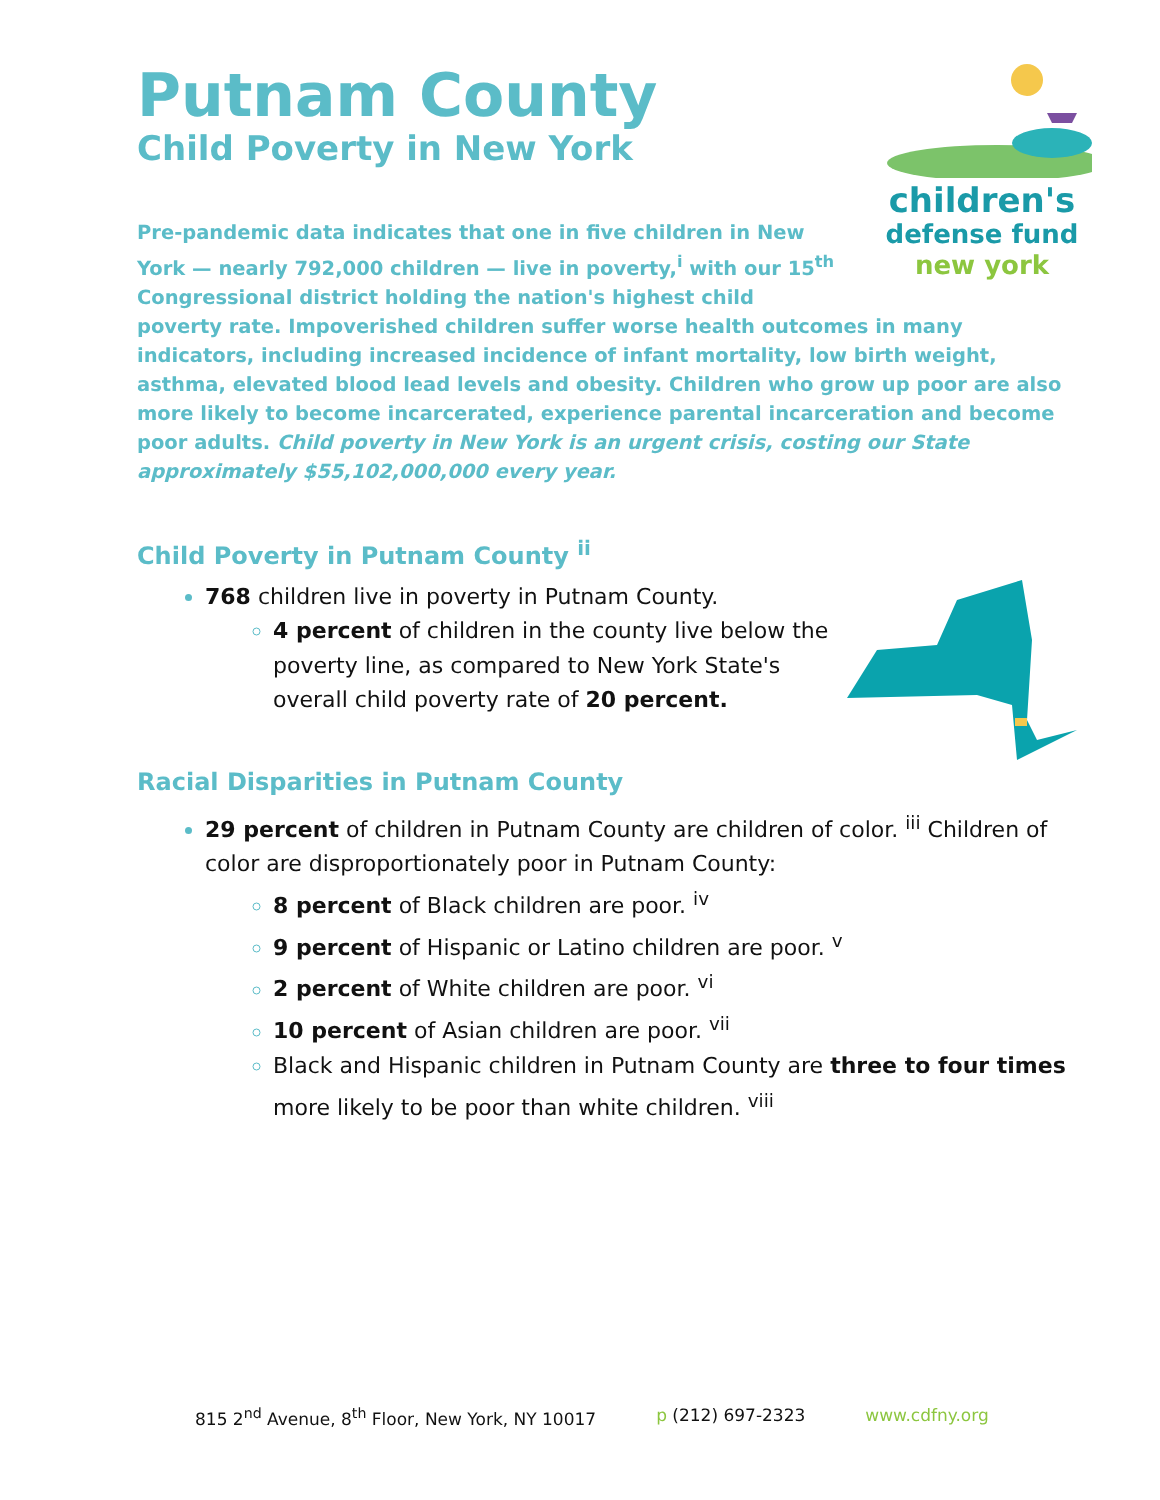Putnam County
Child Poverty in New York
children's
defense fund
new york Pre-pandemic data indicates that one in five children in New York — nearly 792,000 children — live in poverty,<sup>i</sup> with our 15<sup>th</sup> Congressional district holding the nation's highest child poverty rate. Impoverished children suffer worse health outcomes in many indicators, including increased incidence of infant mortality, low birth weight, asthma, elevated blood lead levels and obesity. Children who grow up poor are also more likely to become incarcerated, experience parental incarceration and become poor adults. Child poverty in New York is an urgent crisis, costing our State approximately $55,102,000,000 every year.
Child Poverty in Putnam County <sup>ii</sup>
768 children live in poverty in Putnam County.
4 percent of children in the county live below the poverty line, as compared to New York State's overall child poverty rate of 20 percent.
Racial Disparities in Putnam County
29 percent of children in Putnam County are children of color. <sup>iii</sup> Children of color are disproportionately poor in Putnam County:
8 percent of Black children are poor. <sup>iv</sup>
9 percent of Hispanic or Latino children are poor. <sup>v</sup>
2 percent of White children are poor. <sup>vi</sup>
10 percent of Asian children are poor. <sup>vii</sup>
Black and Hispanic children in Putnam County are three to four times more likely to be poor than white children. <sup>viii</sup>
815 2<sup>nd</sup> Avenue, 8<sup>th</sup> Floor, New York, NY 10017 p (212) 697-2323 www.cdfny.org